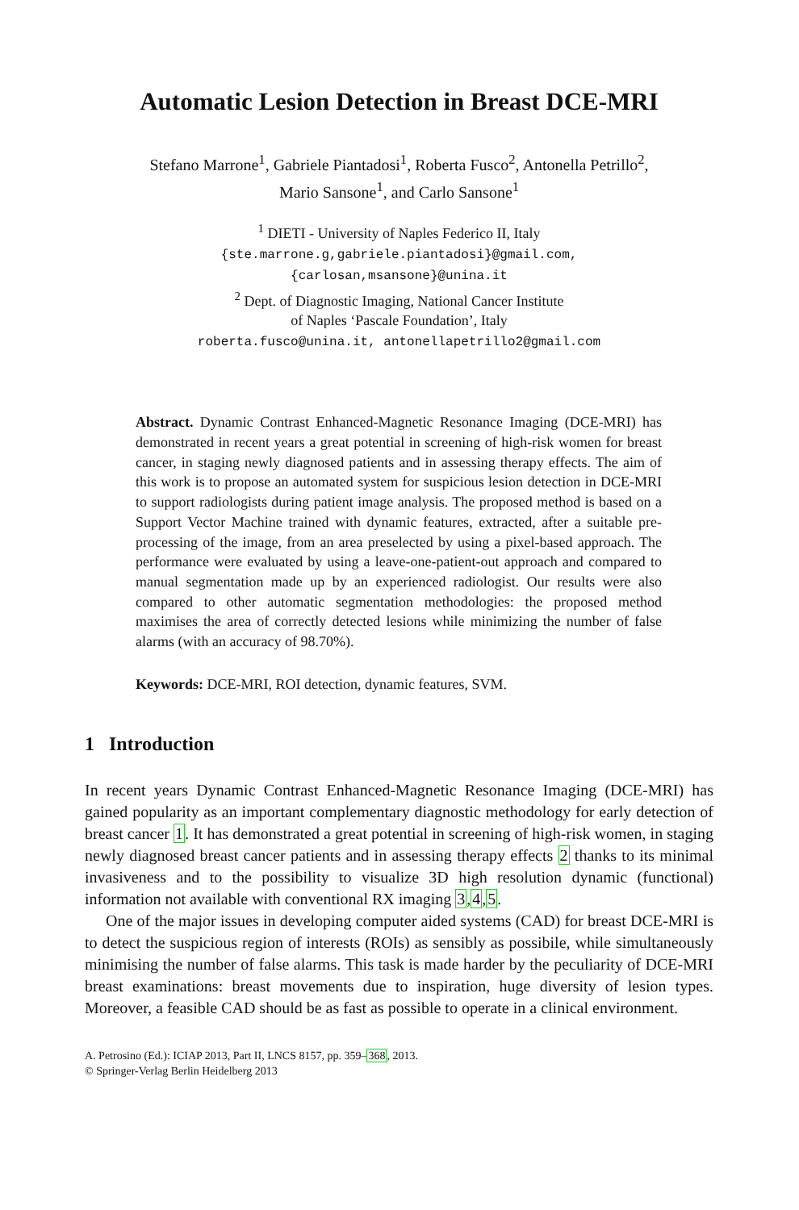Automatic Lesion Detection in Breast DCE-MRI
Stefano Marrone<sup>1</sup>, Gabriele Piantadosi<sup>1</sup>, Roberta Fusco<sup>2</sup>, Antonella Petrillo<sup>2</sup>,
Mario Sansone<sup>1</sup>, and Carlo Sansone<sup>1</sup>
<sup>1</sup> DIETI - University of Naples Federico II, Italy
{ste.marrone.g,gabriele.piantadosi}@gmail.com,
{carlosan,msansone}@unina.it
<sup>2</sup> Dept. of Diagnostic Imaging, National Cancer Institute
of Naples ‘Pascale Foundation’, Italy
roberta.fusco@unina.it, antonellapetrillo2@gmail.com
Abstract. Dynamic Contrast Enhanced-Magnetic Resonance Imaging (DCE-MRI) has demonstrated in recent years a great potential in screening of high-risk women for breast cancer, in staging newly diagnosed patients and in assessing therapy effects. The aim of this work is to propose an automated system for suspicious lesion detection in DCE-MRI to support radiologists during patient image analysis. The proposed method is based on a Support Vector Machine trained with dynamic features, extracted, after a suitable pre-processing of the image, from an area preselected by using a pixel-based approach. The performance were evaluated by using a leave-one-patient-out approach and compared to manual segmentation made up by an experienced radiologist. Our results were also compared to other automatic segmentation methodologies: the proposed method maximises the area of correctly detected lesions while minimizing the number of false alarms (with an accuracy of 98.70%).
Keywords: DCE-MRI, ROI detection, dynamic features, SVM.
1 Introduction
In recent years Dynamic Contrast Enhanced-Magnetic Resonance Imaging (DCE-MRI) has gained popularity as an important complementary diagnostic methodology for early detection of breast cancer 1. It has demonstrated a great potential in screening of high-risk women, in staging newly diagnosed breast cancer patients and in assessing therapy effects 2 thanks to its minimal invasiveness and to the possibility to visualize 3D high resolution dynamic (functional) information not available with conventional RX imaging 3,4,5.
One of the major issues in developing computer aided systems (CAD) for breast DCE-MRI is to detect the suspicious region of interests (ROIs) as sensibly as possibile, while simultaneously minimising the number of false alarms. This task is made harder by the peculiarity of DCE-MRI breast examinations: breast movements due to inspiration, huge diversity of lesion types. Moreover, a feasible CAD should be as fast as possible to operate in a clinical environment.
A. Petrosino (Ed.): ICIAP 2013, Part II, LNCS 8157, pp. 359–368, 2013.
© Springer-Verlag Berlin Heidelberg 2013